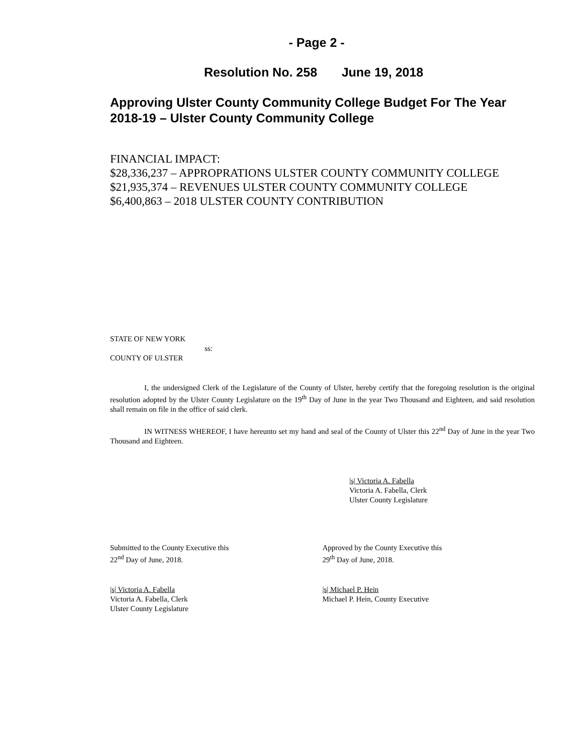- Page 2 -
Resolution No. 258 June 19, 2018
Approving Ulster County Community College Budget For The Year 2018-19 – Ulster County Community College
FINANCIAL IMPACT:
$28,336,237 – APPROPRATIONS ULSTER COUNTY COMMUNITY COLLEGE
$21,935,374 – REVENUES ULSTER COUNTY COMMUNITY COLLEGE
$6,400,863 – 2018 ULSTER COUNTY CONTRIBUTION
STATE OF NEW YORK
ss:
COUNTY OF ULSTER
I, the undersigned Clerk of the Legislature of the County of Ulster, hereby certify that the foregoing resolution is the original resolution adopted by the Ulster County Legislature on the 19<sup>th</sup> Day of June in the year Two Thousand and Eighteen, and said resolution shall remain on file in the office of said clerk.
IN WITNESS WHEREOF, I have hereunto set my hand and seal of the County of Ulster this 22<sup>nd</sup> Day of June in the year Two Thousand and Eighteen.
|s| Victoria A. Fabella
Victoria A. Fabella, Clerk
Ulster County Legislature
Submitted to the County Executive this
22<sup>nd</sup> Day of June, 2018.
Approved by the County Executive this
29<sup>th</sup> Day of June, 2018.
|s| Victoria A. Fabella
Victoria A. Fabella, Clerk
Ulster County Legislature
|s| Michael P. Hein
Michael P. Hein, County Executive